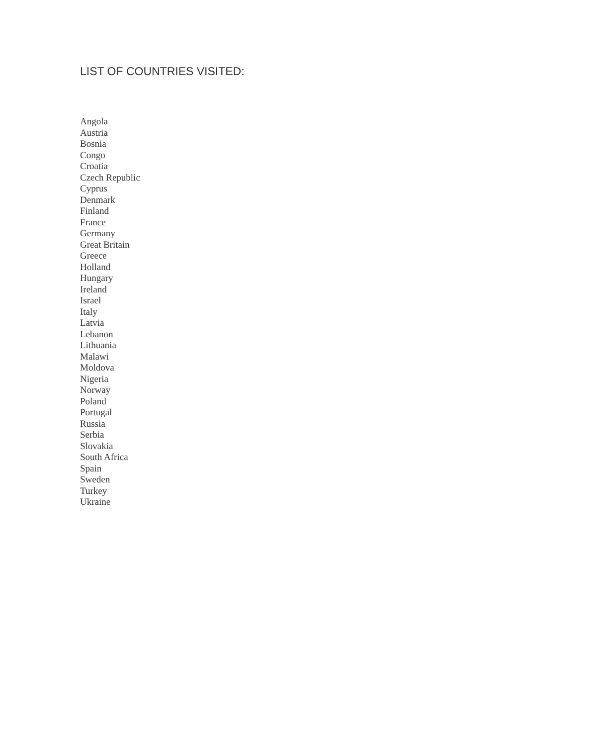LIST OF COUNTRIES VISITED:
Angola
Austria
Bosnia
Congo
Croatia
Czech Republic
Cyprus
Denmark
Finland
France
Germany
Great Britain
Greece
Holland
Hungary
Ireland
Israel
Italy
Latvia
Lebanon
Lithuania
Malawi
Moldova
Nigeria
Norway
Poland
Portugal
Russia
Serbia
Slovakia
South Africa
Spain
Sweden
Turkey
Ukraine